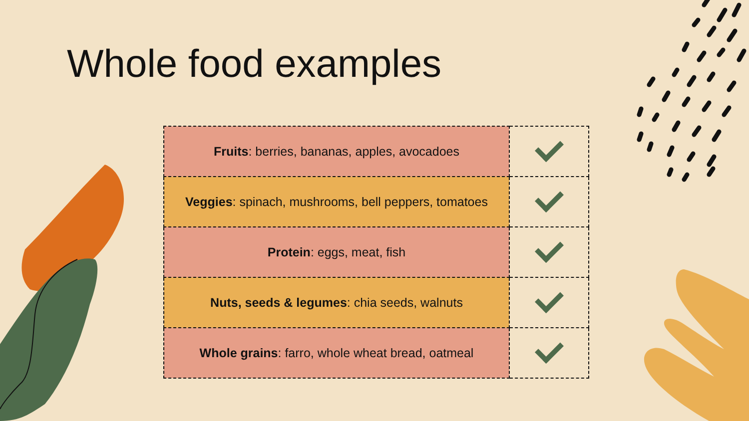Whole food examples
| Fruits : berries, bananas, apples, avocadoes | |
| Veggies : spinach, mushrooms, bell peppers, tomatoes | |
| Protein : eggs, meat, fish | |
| Nuts, seeds & legumes : chia seeds, walnuts | |
| Whole grains : farro, whole wheat bread, oatmeal | |